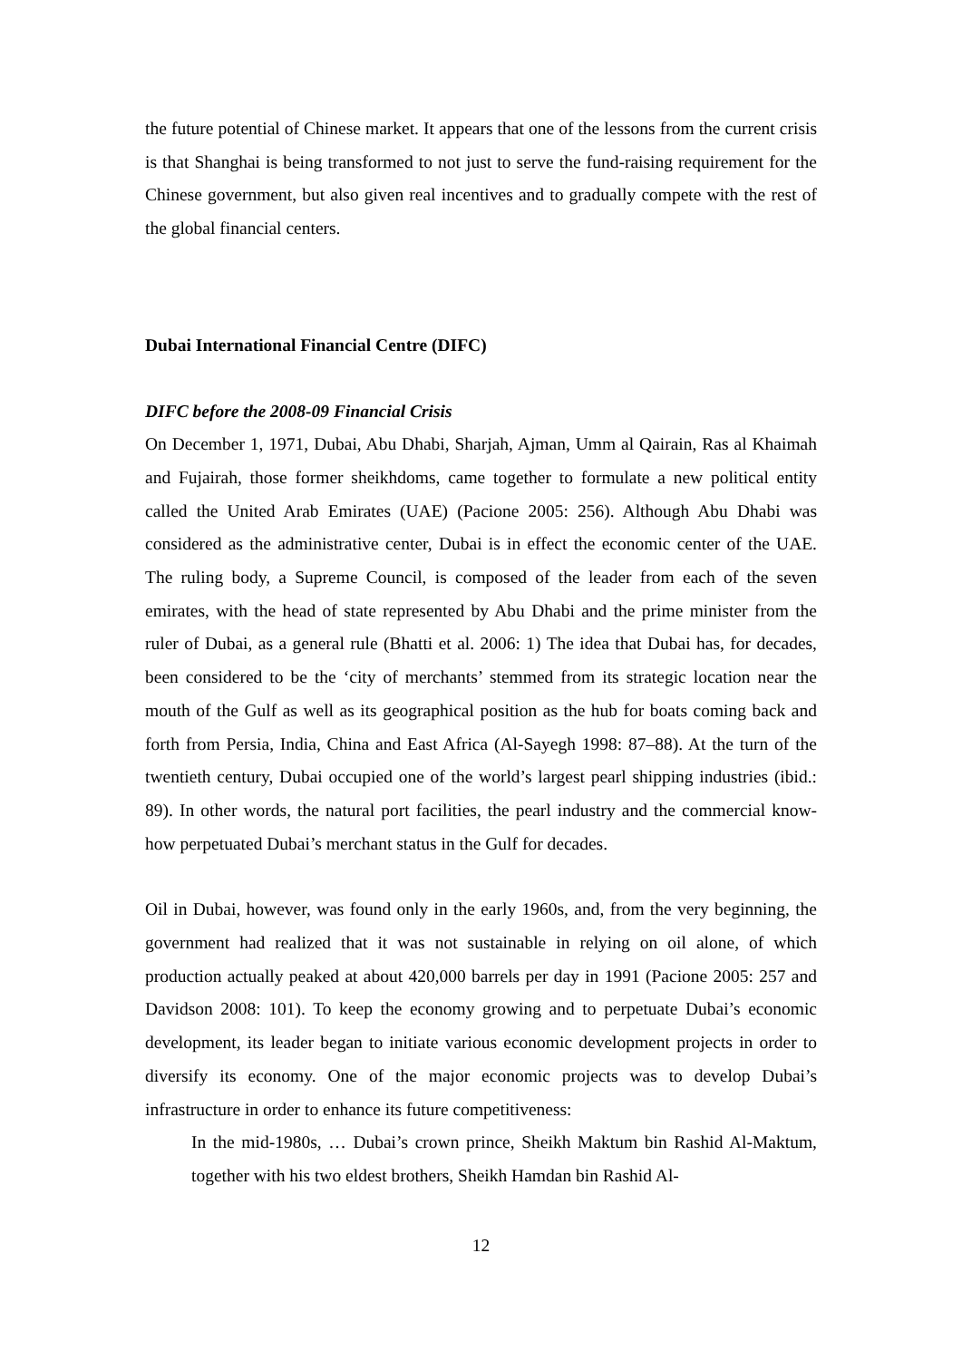the future potential of Chinese market. It appears that one of the lessons from the current crisis is that Shanghai is being transformed to not just to serve the fund-raising requirement for the Chinese government, but also given real incentives and to gradually compete with the rest of the global financial centers.
Dubai International Financial Centre (DIFC)
DIFC before the 2008-09 Financial Crisis
On December 1, 1971, Dubai, Abu Dhabi, Sharjah, Ajman, Umm al Qairain, Ras al Khaimah and Fujairah, those former sheikhdoms, came together to formulate a new political entity called the United Arab Emirates (UAE) (Pacione 2005: 256). Although Abu Dhabi was considered as the administrative center, Dubai is in effect the economic center of the UAE. The ruling body, a Supreme Council, is composed of the leader from each of the seven emirates, with the head of state represented by Abu Dhabi and the prime minister from the ruler of Dubai, as a general rule (Bhatti et al. 2006: 1) The idea that Dubai has, for decades, been considered to be the ‘city of merchants’ stemmed from its strategic location near the mouth of the Gulf as well as its geographical position as the hub for boats coming back and forth from Persia, India, China and East Africa (Al-Sayegh 1998: 87–88). At the turn of the twentieth century, Dubai occupied one of the world’s largest pearl shipping industries (ibid.: 89). In other words, the natural port facilities, the pearl industry and the commercial know-how perpetuated Dubai’s merchant status in the Gulf for decades.
Oil in Dubai, however, was found only in the early 1960s, and, from the very beginning, the government had realized that it was not sustainable in relying on oil alone, of which production actually peaked at about 420,000 barrels per day in 1991 (Pacione 2005: 257 and Davidson 2008: 101). To keep the economy growing and to perpetuate Dubai’s economic development, its leader began to initiate various economic development projects in order to diversify its economy. One of the major economic projects was to develop Dubai’s infrastructure in order to enhance its future competitiveness:
In the mid-1980s, … Dubai’s crown prince, Sheikh Maktum bin Rashid Al-Maktum, together with his two eldest brothers, Sheikh Hamdan bin Rashid Al-
12